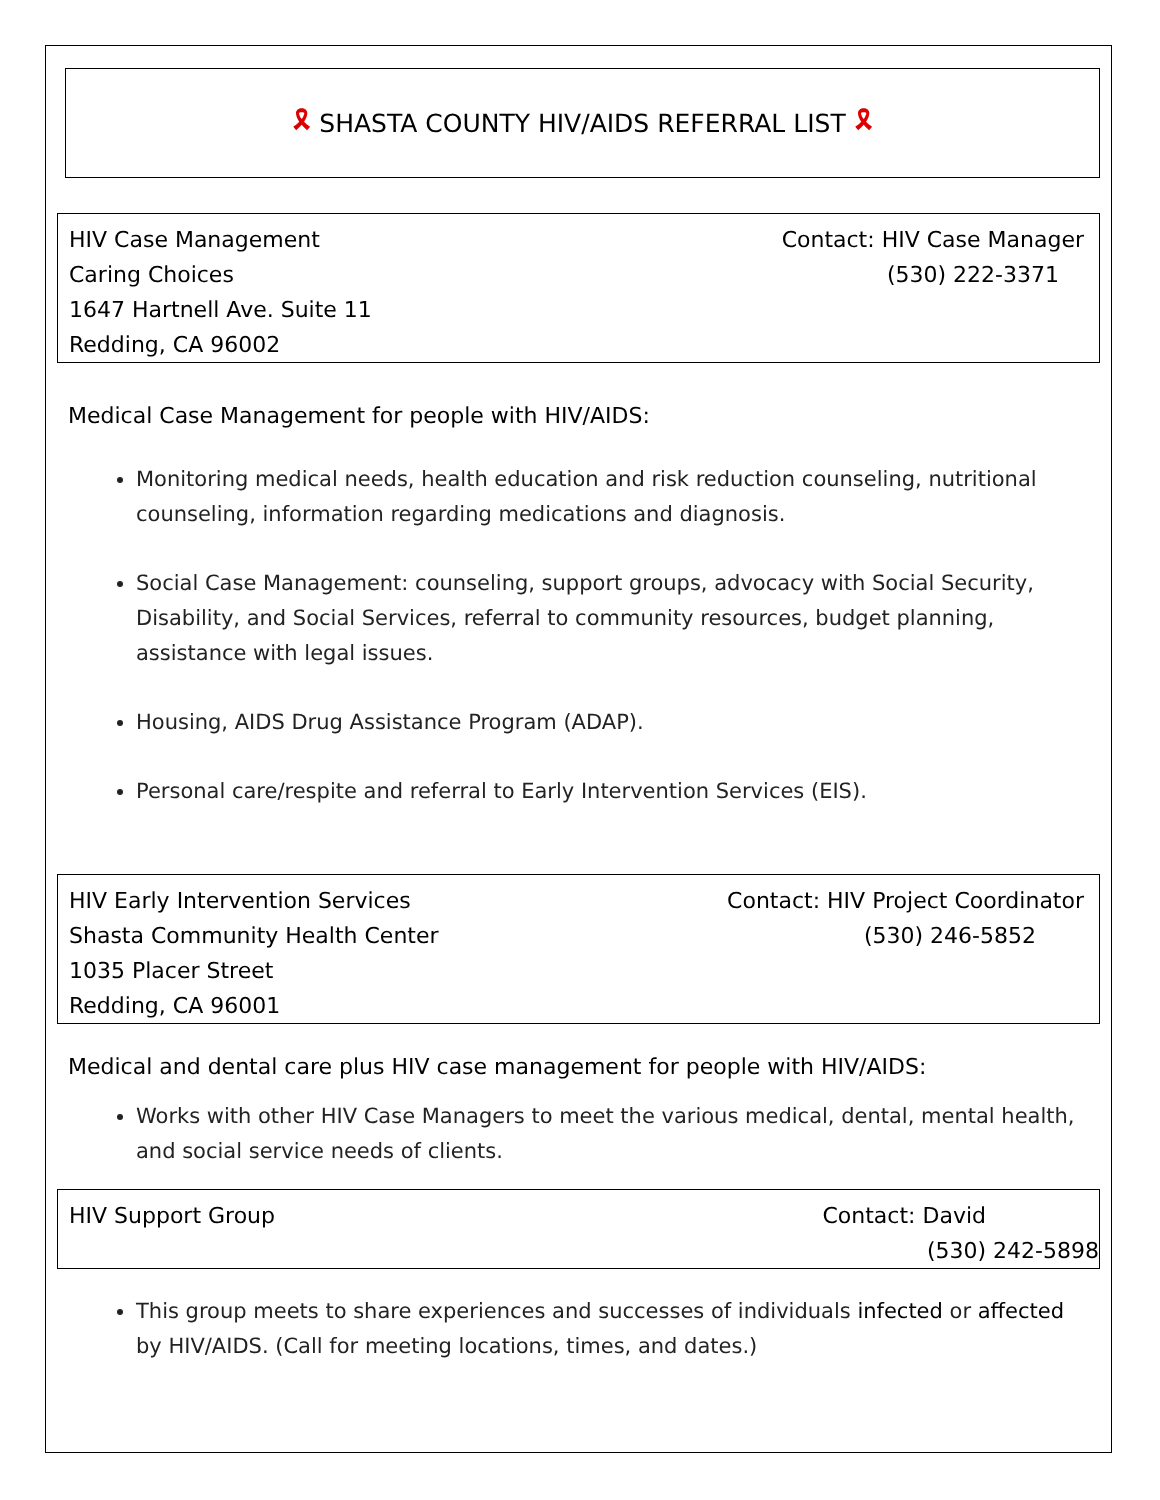🎗 SHASTA COUNTY HIV/AIDS REFERRAL LIST 🎗
HIV Case Management Contact: HIV Case Manager
Caring Choices (530) 222-3371
1647 Hartnell Ave. Suite 11
Redding, CA 96002
Medical Case Management for people with HIV/AIDS:
Monitoring medical needs, health education and risk reduction counseling, nutritional counseling, information regarding medications and diagnosis.
Social Case Management: counseling, support groups, advocacy with Social Security, Disability, and Social Services, referral to community resources, budget planning, assistance with legal issues.
Housing, AIDS Drug Assistance Program (ADAP).
Personal care/respite and referral to Early Intervention Services (EIS).
HIV Early Intervention Services Contact: HIV Project Coordinator
Shasta Community Health Center (530) 246-5852
1035 Placer Street
Redding, CA 96001
Medical and dental care plus HIV case management for people with HIV/AIDS:
Works with other HIV Case Managers to meet the various medical, dental, mental health, and social service needs of clients.
HIV Support Group Contact: David
(530) 242-5898
This group meets to share experiences and successes of individuals infected or affected by HIV/AIDS. (Call for meeting locations, times, and dates.)